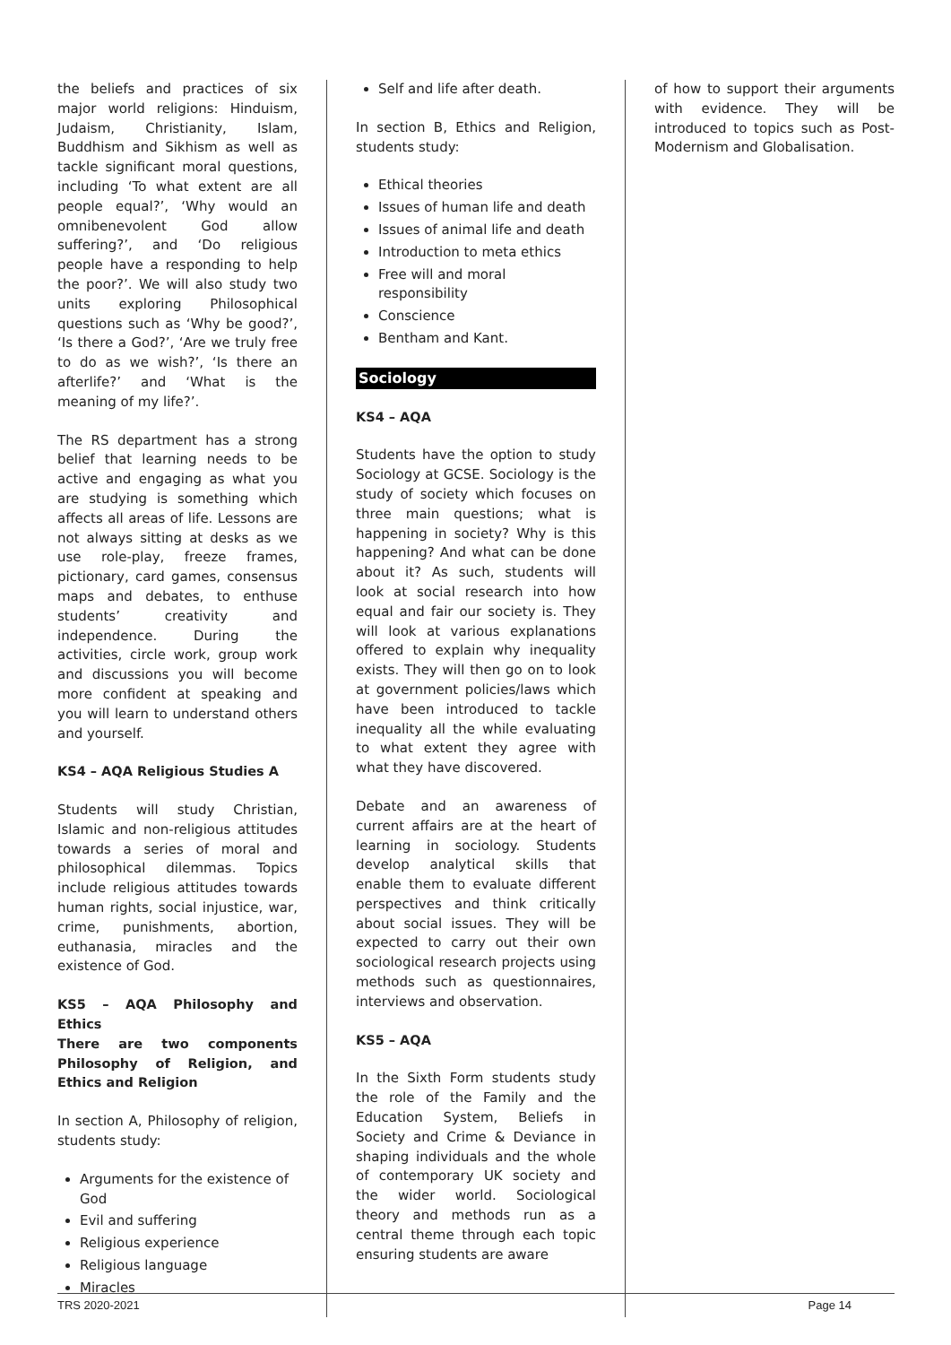the beliefs and practices of six major world religions: Hinduism, Judaism, Christianity, Islam, Buddhism and Sikhism as well as tackle significant moral questions, including ‘To what extent are all people equal?’, ‘Why would an omnibenevolent God allow suffering?’, and ‘Do religious people have a responding to help the poor?’. We will also study two units exploring Philosophical questions such as ‘Why be good?’, ‘Is there a God?’, ‘Are we truly free to do as we wish?’, ‘Is there an afterlife?’ and ‘What is the meaning of my life?’.
The RS department has a strong belief that learning needs to be active and engaging as what you are studying is something which affects all areas of life. Lessons are not always sitting at desks as we use role-play, freeze frames, pictionary, card games, consensus maps and debates, to enthuse students’ creativity and independence. During the activities, circle work, group work and discussions you will become more confident at speaking and you will learn to understand others and yourself.
KS4 – AQA Religious Studies A
Students will study Christian, Islamic and non-religious attitudes towards a series of moral and philosophical dilemmas. Topics include religious attitudes towards human rights, social injustice, war, crime, punishments, abortion, euthanasia, miracles and the existence of God.
KS5 – AQA Philosophy and Ethics
There are two components Philosophy of Religion, and Ethics and Religion
In section A, Philosophy of religion, students study:
Arguments for the existence of God
Evil and suffering
Religious experience
Religious language
Miracles
Self and life after death.
In section B, Ethics and Religion, students study:
Ethical theories
Issues of human life and death
Issues of animal life and death
Introduction to meta ethics
Free will and moral responsibility
Conscience
Bentham and Kant.
Sociology
KS4 – AQA
Students have the option to study Sociology at GCSE. Sociology is the study of society which focuses on three main questions; what is happening in society? Why is this happening? And what can be done about it? As such, students will look at social research into how equal and fair our society is. They will look at various explanations offered to explain why inequality exists. They will then go on to look at government policies/laws which have been introduced to tackle inequality all the while evaluating to what extent they agree with what they have discovered.
Debate and an awareness of current affairs are at the heart of learning in sociology. Students develop analytical skills that enable them to evaluate different perspectives and think critically about social issues. They will be expected to carry out their own sociological research projects using methods such as questionnaires, interviews and observation.
KS5 – AQA
In the Sixth Form students study the role of the Family and the Education System, Beliefs in Society and Crime & Deviance in shaping individuals and the whole of contemporary UK society and the wider world. Sociological theory and methods run as a central theme through each topic ensuring students are aware
of how to support their arguments with evidence. They will be introduced to topics such as Post-Modernism and Globalisation.
TRS 2020-2021 Page 14